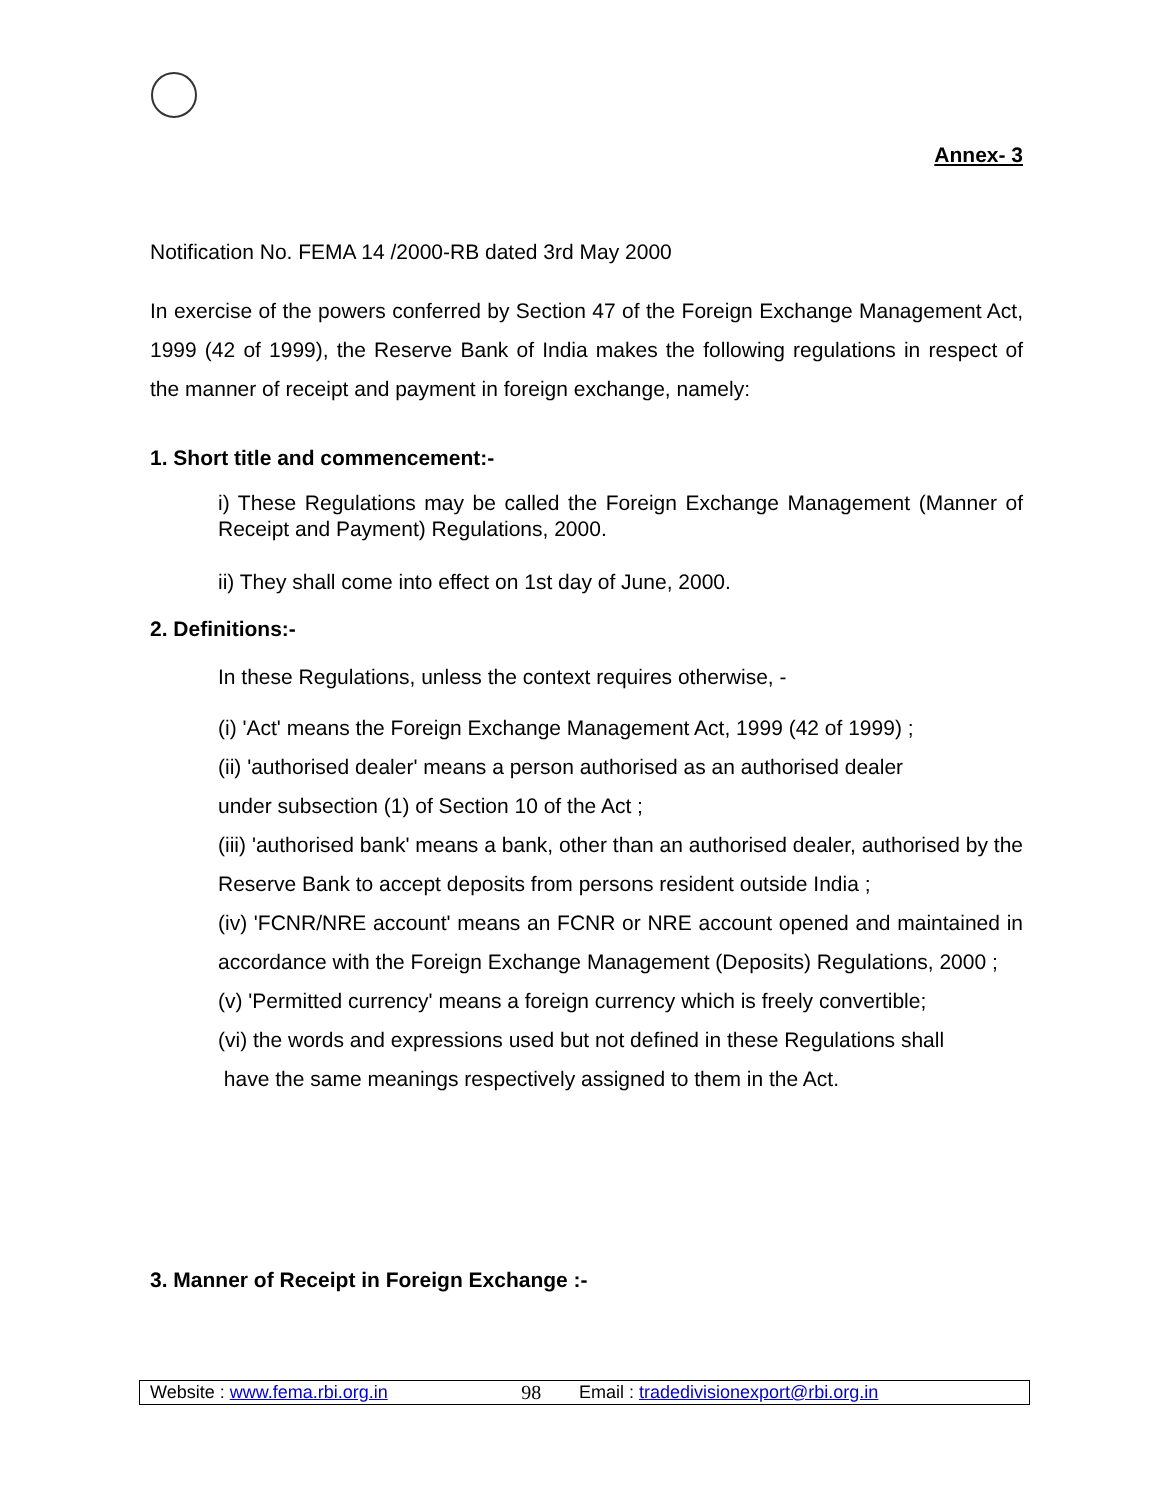Annex- 3
Notification No. FEMA 14 /2000-RB dated 3rd May 2000
In exercise of the powers conferred by Section 47 of the Foreign Exchange Management Act, 1999 (42 of 1999), the Reserve Bank of India makes the following regulations in respect of the manner of receipt and payment in foreign exchange, namely:
1. Short title and commencement:-
i) These Regulations may be called the Foreign Exchange Management (Manner of Receipt and Payment) Regulations, 2000.
ii) They shall come into effect on 1st day of June, 2000.
2. Definitions:-
In these Regulations, unless the context requires otherwise, -
(i) 'Act' means the Foreign Exchange Management Act, 1999 (42 of 1999) ;
(ii) 'authorised dealer' means a person authorised as an authorised dealer
under subsection (1) of Section 10 of the Act ;
(iii) 'authorised bank' means a bank, other than an authorised dealer, authorised by the Reserve Bank to accept deposits from persons resident outside India ;
(iv) 'FCNR/NRE account' means an FCNR or NRE account opened and maintained in accordance with the Foreign Exchange Management (Deposits) Regulations, 2000 ;
(v) 'Permitted currency' means a foreign currency which is freely convertible;
(vi) the words and expressions used but not defined in these Regulations shall
have the same meanings respectively assigned to them in the Act.
3. Manner of Receipt in Foreign Exchange :-
| Website : www.fema.rbi.org.in | 98 | Email : tradedivisionexport@rbi.org.in |